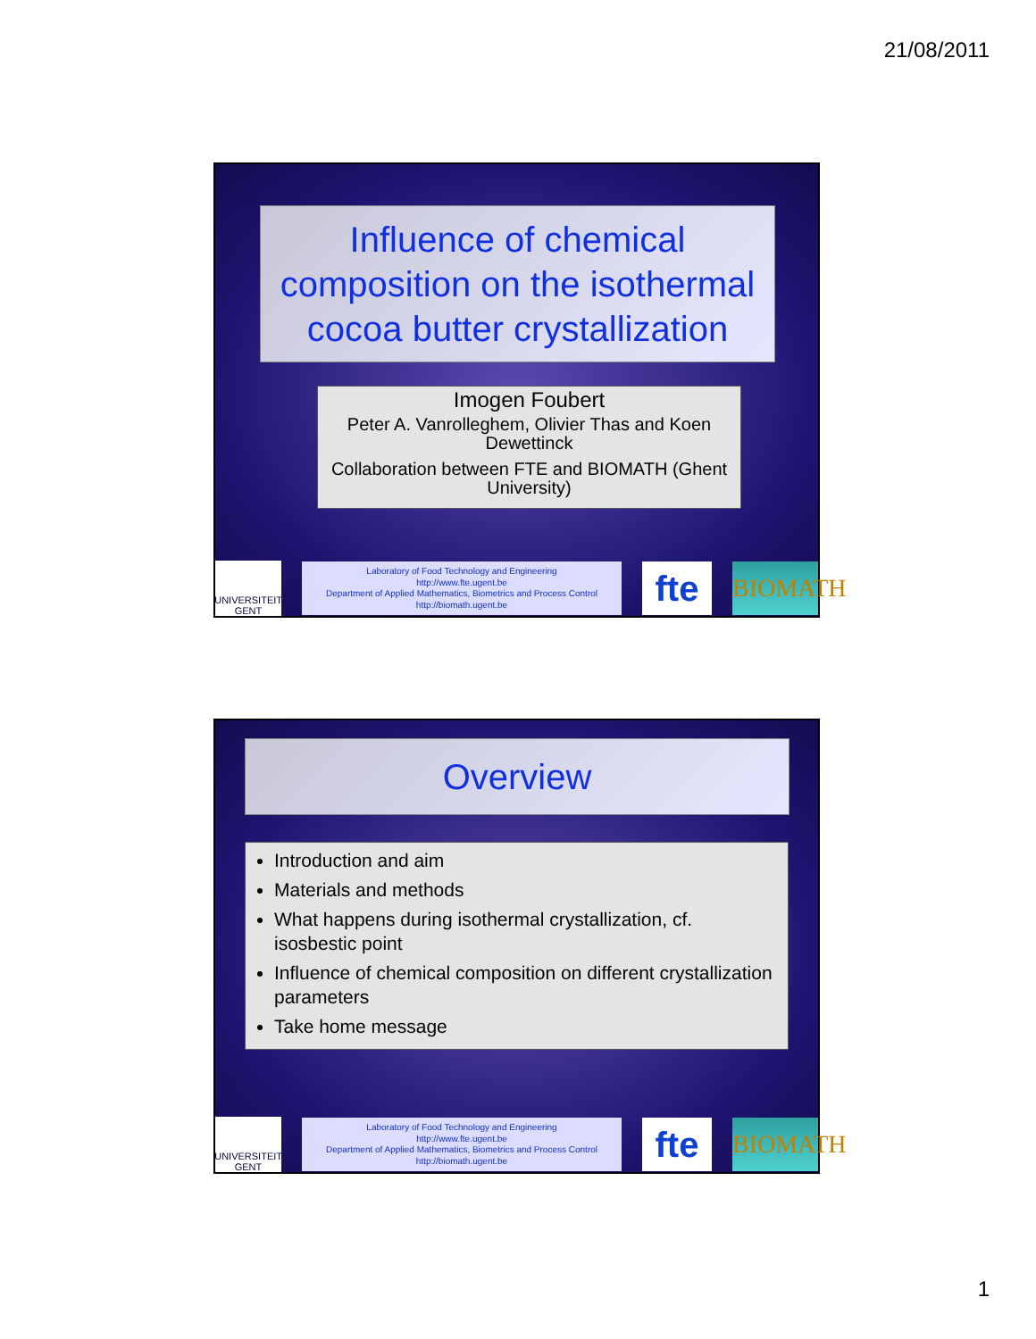21/08/2011
Influence of chemical composition on the isothermal cocoa butter crystallization
Imogen Foubert
Peter A. Vanrolleghem, Olivier Thas and Koen Dewettinck
Collaboration between FTE and BIOMATH (Ghent University)
UNIVERSITEIT GENT
Laboratory of Food Technology and Engineering
http://www.fte.ugent.be
Department of Applied Mathematics, Biometrics and Process Control
http://biomath.ugent.be
fte
BIOMATH
Overview
Introduction and aim
Materials and methods
What happens during isothermal crystallization, cf. isosbestic point
Influence of chemical composition on different crystallization parameters
Take home message
UNIVERSITEIT GENT
Laboratory of Food Technology and Engineering
http://www.fte.ugent.be
Department of Applied Mathematics, Biometrics and Process Control
http://biomath.ugent.be
fte
BIOMATH
1